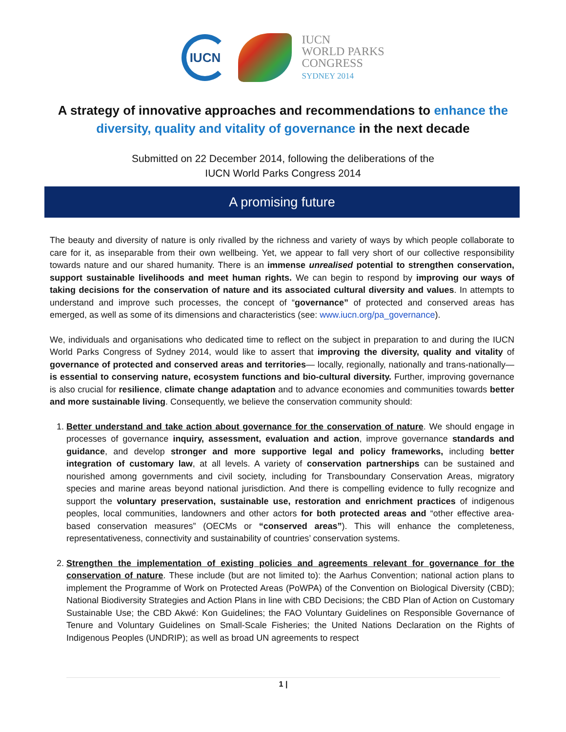IUCN
IUCN
WORLD PARKS
CONGRESS
SYDNEY 2014
A strategy of innovative approaches and recommendations to enhance the diversity, quality and vitality of governance in the next decade
Submitted on 22 December 2014, following the deliberations of the
IUCN World Parks Congress 2014
A promising future
The beauty and diversity of nature is only rivalled by the richness and variety of ways by which people collaborate to care for it, as inseparable from their own wellbeing. Yet, we appear to fall very short of our collective responsibility towards nature and our shared humanity. There is an immense unrealised potential to strengthen conservation, support sustainable livelihoods and meet human rights. We can begin to respond by improving our ways of taking decisions for the conservation of nature and its associated cultural diversity and values. In attempts to understand and improve such processes, the concept of “governance” of protected and conserved areas has emerged, as well as some of its dimensions and characteristics (see: www.iucn.org/pa_governance).
We, individuals and organisations who dedicated time to reflect on the subject in preparation to and during the IUCN World Parks Congress of Sydney 2014, would like to assert that improving the diversity, quality and vitality of governance of protected and conserved areas and territories— locally, regionally, nationally and trans-nationally—is essential to conserving nature, ecosystem functions and bio-cultural diversity. Further, improving governance is also crucial for resilience, climate change adaptation and to advance economies and communities towards better and more sustainable living. Consequently, we believe the conservation community should:
1. Better understand and take action about governance for the conservation of nature. We should engage in processes of governance inquiry, assessment, evaluation and action, improve governance standards and guidance, and develop stronger and more supportive legal and policy frameworks, including better integration of customary law, at all levels. A variety of conservation partnerships can be sustained and nourished among governments and civil society, including for Transboundary Conservation Areas, migratory species and marine areas beyond national jurisdiction. And there is compelling evidence to fully recognize and support the voluntary preservation, sustainable use, restoration and enrichment practices of indigenous peoples, local communities, landowners and other actors for both protected areas and “other effective area-based conservation measures” (OECMs or “conserved areas”). This will enhance the completeness, representativeness, connectivity and sustainability of countries’ conservation systems.
2. Strengthen the implementation of existing policies and agreements relevant for governance for the conservation of nature. These include (but are not limited to): the Aarhus Convention; national action plans to implement the Programme of Work on Protected Areas (PoWPA) of the Convention on Biological Diversity (CBD); National Biodiversity Strategies and Action Plans in line with CBD Decisions; the CBD Plan of Action on Customary Sustainable Use; the CBD Akwé: Kon Guidelines; the FAO Voluntary Guidelines on Responsible Governance of Tenure and Voluntary Guidelines on Small-Scale Fisheries; the United Nations Declaration on the Rights of Indigenous Peoples (UNDRIP); as well as broad UN agreements to respect
1 |